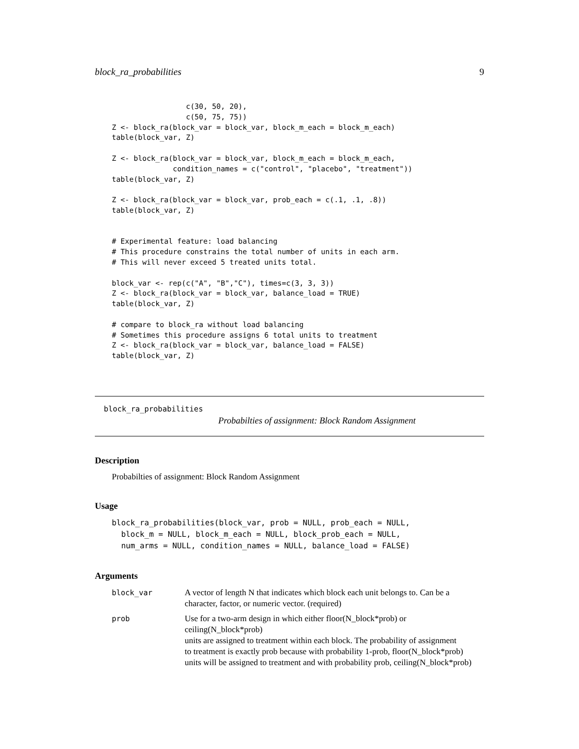block_ra_probabilities 9
                 c(30, 50, 20),
                 c(50, 75, 75))
Z <- block_ra(block_var = block_var, block_m_each = block_m_each)
table(block_var, Z)

Z <- block_ra(block_var = block_var, block_m_each = block_m_each,
              condition_names = c("control", "placebo", "treatment"))
table(block_var, Z)

Z <- block_ra(block_var = block_var, prob_each = c(.1, .1, .8))
table(block_var, Z)


# Experimental feature: load balancing
# This procedure constrains the total number of units in each arm.
# This will never exceed 5 treated units total.

block_var <- rep(c("A", "B","C"), times=c(3, 3, 3))
Z <- block_ra(block_var = block_var, balance_load = TRUE)
table(block_var, Z)

# compare to block_ra without load balancing
# Sometimes this procedure assigns 6 total units to treatment
Z <- block_ra(block_var = block_var, balance_load = FALSE)
table(block_var, Z)
block_ra_probabilities
Probabilties of assignment: Block Random Assignment
Description
Probabilties of assignment: Block Random Assignment
Usage
block_ra_probabilities(block_var, prob = NULL, prob_each = NULL,
  block_m = NULL, block_m_each = NULL, block_prob_each = NULL,
  num_arms = NULL, condition_names = NULL, balance_load = FALSE)
Arguments
| block_var | A vector of length N that indicates which block each unit belongs to. Can be a character, factor, or numeric vector. (required) |
| prob | Use for a two-arm design in which either floor(N_block*prob) or ceiling(N_block*prob) units are assigned to treatment within each block. The probability of assignment to treatment is exactly prob because with probability 1-prob, floor(N_block*prob) units will be assigned to treatment and with probability prob, ceiling(N_block*prob) |